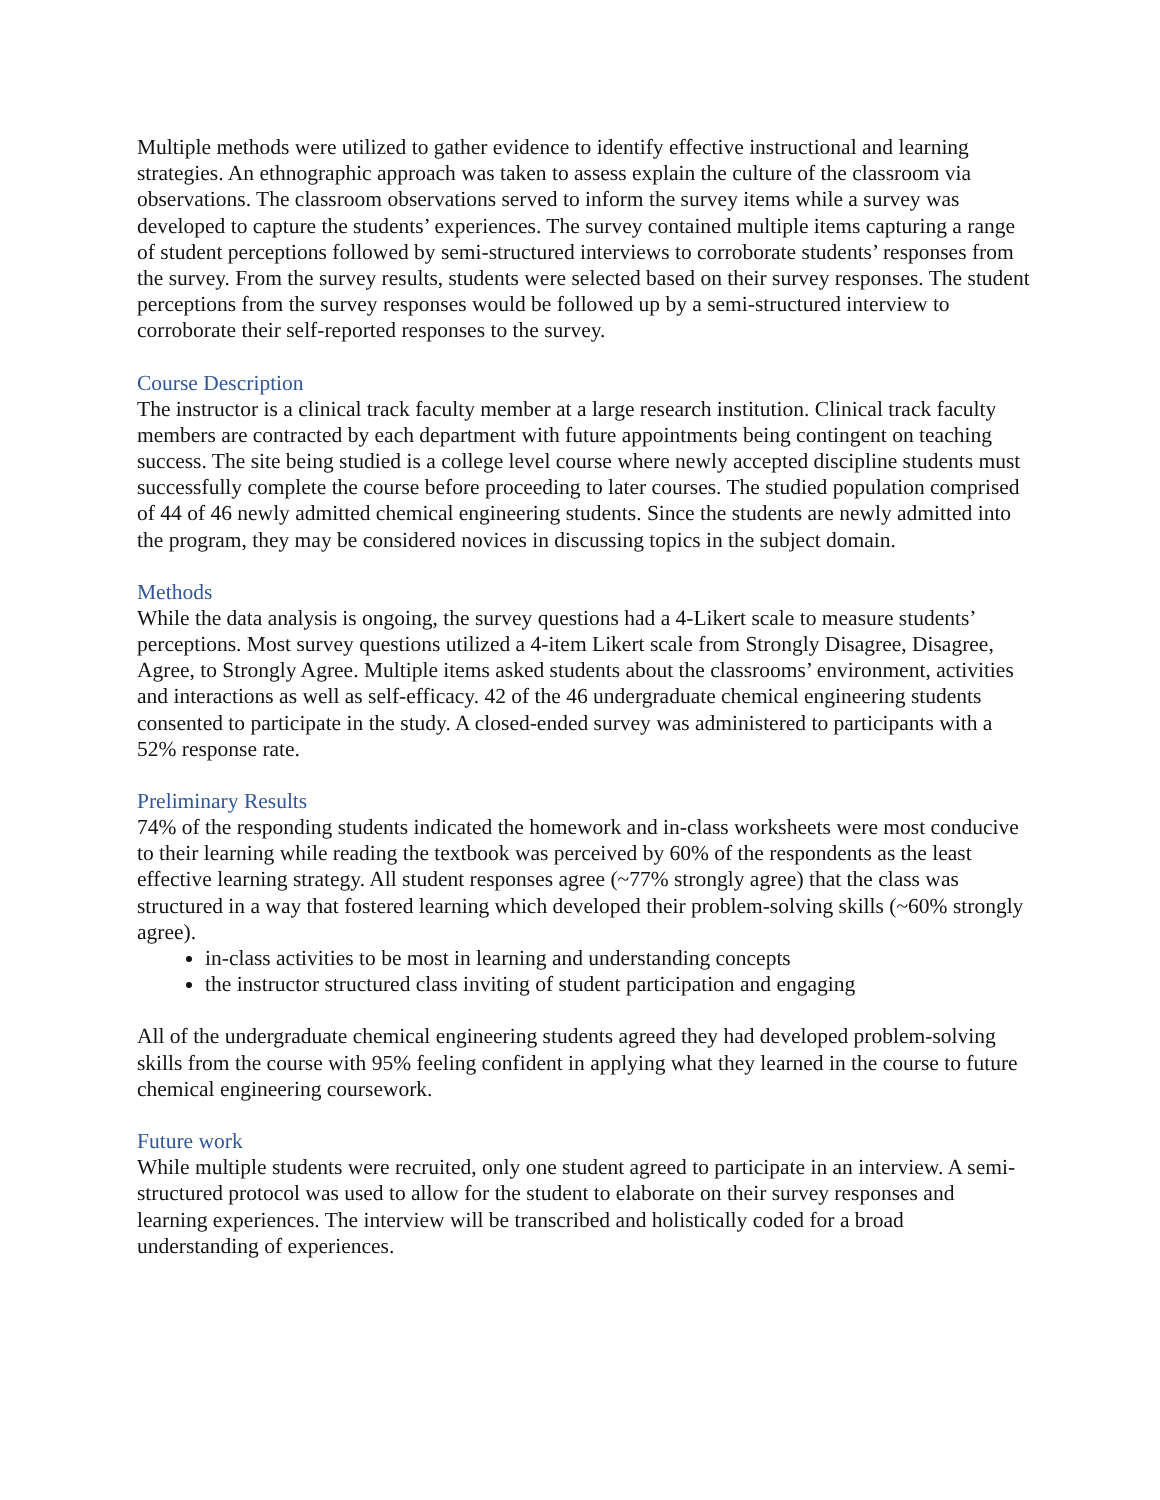Multiple methods were utilized to gather evidence to identify effective instructional and learning strategies. An ethnographic approach was taken to assess explain the culture of the classroom via observations. The classroom observations served to inform the survey items while a survey was developed to capture the students’ experiences. The survey contained multiple items capturing a range of student perceptions followed by semi-structured interviews to corroborate students’ responses from the survey. From the survey results, students were selected based on their survey responses. The student perceptions from the survey responses would be followed up by a semi-structured interview to corroborate their self-reported responses to the survey.
Course Description
The instructor is a clinical track faculty member at a large research institution. Clinical track faculty members are contracted by each department with future appointments being contingent on teaching success. The site being studied is a college level course where newly accepted discipline students must successfully complete the course before proceeding to later courses. The studied population comprised of 44 of 46 newly admitted chemical engineering students. Since the students are newly admitted into the program, they may be considered novices in discussing topics in the subject domain.
Methods
While the data analysis is ongoing, the survey questions had a 4-Likert scale to measure students’ perceptions. Most survey questions utilized a 4-item Likert scale from Strongly Disagree, Disagree, Agree, to Strongly Agree. Multiple items asked students about the classrooms’ environment, activities and interactions as well as self-efficacy. 42 of the 46 undergraduate chemical engineering students consented to participate in the study. A closed-ended survey was administered to participants with a 52% response rate.
Preliminary Results
74% of the responding students indicated the homework and in-class worksheets were most conducive to their learning while reading the textbook was perceived by 60% of the respondents as the least effective learning strategy. All student responses agree (~77% strongly agree) that the class was structured in a way that fostered learning which developed their problem-solving skills (~60% strongly agree).
in-class activities to be most in learning and understanding concepts
the instructor structured class inviting of student participation and engaging
All of the undergraduate chemical engineering students agreed they had developed problem-solving skills from the course with 95% feeling confident in applying what they learned in the course to future chemical engineering coursework.
Future work
While multiple students were recruited, only one student agreed to participate in an interview. A semi-structured protocol was used to allow for the student to elaborate on their survey responses and learning experiences. The interview will be transcribed and holistically coded for a broad understanding of experiences.